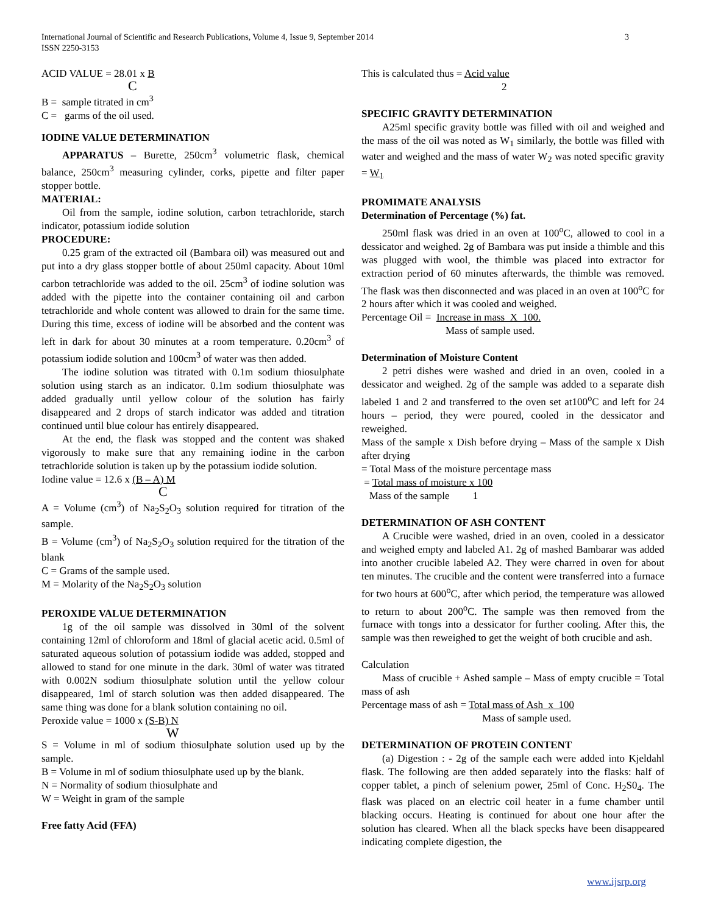International Journal of Scientific and Research Publications, Volume 4, Issue 9, September 2014
ISSN 2250-3153
3
ACID VALUE = 28.01 x B
C
B = sample titrated in cm<sup>3</sup>
C = garms of the oil used.
IODINE VALUE DETERMINATION
APPARATUS – Burette, 250cm<sup>3</sup> volumetric flask, chemical balance, 250cm<sup>3</sup> measuring cylinder, corks, pipette and filter paper stopper bottle.
MATERIAL:
Oil from the sample, iodine solution, carbon tetrachloride, starch indicator, potassium iodide solution
PROCEDURE:
0.25 gram of the extracted oil (Bambara oil) was measured out and put into a dry glass stopper bottle of about 250ml capacity. About 10ml carbon tetrachloride was added to the oil. 25cm<sup>3</sup> of iodine solution was added with the pipette into the container containing oil and carbon tetrachloride and whole content was allowed to drain for the same time. During this time, excess of iodine will be absorbed and the content was left in dark for about 30 minutes at a room temperature. 0.20cm<sup>3</sup> of potassium iodide solution and 100cm<sup>3</sup> of water was then added.
The iodine solution was titrated with 0.1m sodium thiosulphate solution using starch as an indicator. 0.1m sodium thiosulphate was added gradually until yellow colour of the solution has fairly disappeared and 2 drops of starch indicator was added and titration continued until blue colour has entirely disappeared.
At the end, the flask was stopped and the content was shaked vigorously to make sure that any remaining iodine in the carbon tetrachloride solution is taken up by the potassium iodide solution.
Iodine value = 12.6 x (B – A) M
C
A = Volume (cm<sup>3</sup>) of Na<sub>2</sub>S<sub>2</sub>O<sub>3</sub> solution required for titration of the sample.
B = Volume (cm<sup>3</sup>) of Na<sub>2</sub>S<sub>2</sub>O<sub>3</sub> solution required for the titration of the blank
C = Grams of the sample used.
M = Molarity of the Na<sub>2</sub>S<sub>2</sub>O<sub>3</sub> solution
PEROXIDE VALUE DETERMINATION
1g of the oil sample was dissolved in 30ml of the solvent containing 12ml of chloroform and 18ml of glacial acetic acid. 0.5ml of saturated aqueous solution of potassium iodide was added, stopped and allowed to stand for one minute in the dark. 30ml of water was titrated with 0.002N sodium thiosulphate solution until the yellow colour disappeared, 1ml of starch solution was then added disappeared. The same thing was done for a blank solution containing no oil.
Peroxide value = 1000 x (S-B) N
W
S = Volume in ml of sodium thiosulphate solution used up by the sample.
B = Volume in ml of sodium thiosulphate used up by the blank.
N = Normality of sodium thiosulphate and
W = Weight in gram of the sample
Free fatty Acid (FFA)
This is calculated thus = Acid value
2
SPECIFIC GRAVITY DETERMINATION
A25ml specific gravity bottle was filled with oil and weighed and the mass of the oil was noted as W<sub>1</sub> similarly, the bottle was filled with water and weighed and the mass of water W<sub>2</sub> was noted specific gravity = W<sub>1</sub>
PROMIMATE ANALYSIS
Determination of Percentage (%) fat.
250ml flask was dried in an oven at 100<sup>o</sup>C, allowed to cool in a dessicator and weighed. 2g of Bambara was put inside a thimble and this was plugged with wool, the thimble was placed into extractor for extraction period of 60 minutes afterwards, the thimble was removed. The flask was then disconnected and was placed in an oven at 100<sup>o</sup>C for 2 hours after which it was cooled and weighed.
Percentage Oil = Increase in mass X 100.
Mass of sample used.
Determination of Moisture Content
2 petri dishes were washed and dried in an oven, cooled in a dessicator and weighed. 2g of the sample was added to a separate dish labeled 1 and 2 and transferred to the oven set at100<sup>o</sup>C and left for 24 hours – period, they were poured, cooled in the dessicator and reweighed.
Mass of the sample x Dish before drying – Mass of the sample x Dish after drying
= Total Mass of the moisture percentage mass
= Total mass of moisture x 100
Mass of the sample 1
DETERMINATION OF ASH CONTENT
A Crucible were washed, dried in an oven, cooled in a dessicator and weighed empty and labeled A1. 2g of mashed Bambarar was added into another crucible labeled A2. They were charred in oven for about ten minutes. The crucible and the content were transferred into a furnace for two hours at 600<sup>o</sup>C, after which period, the temperature was allowed to return to about 200<sup>o</sup>C. The sample was then removed from the furnace with tongs into a dessicator for further cooling. After this, the sample was then reweighed to get the weight of both crucible and ash.
Calculation
Mass of crucible + Ashed sample – Mass of empty crucible = Total mass of ash
Percentage mass of ash = Total mass of Ash x 100
Mass of sample used.
DETERMINATION OF PROTEIN CONTENT
(a) Digestion : - 2g of the sample each were added into Kjeldahl flask. The following are then added separately into the flasks: half of copper tablet, a pinch of selenium power, 25ml of Conc. H<sub>2</sub>S0<sub>4</sub>. The flask was placed on an electric coil heater in a fume chamber until blacking occurs. Heating is continued for about one hour after the solution has cleared. When all the black specks have been disappeared indicating complete digestion, the
www.ijsrp.org